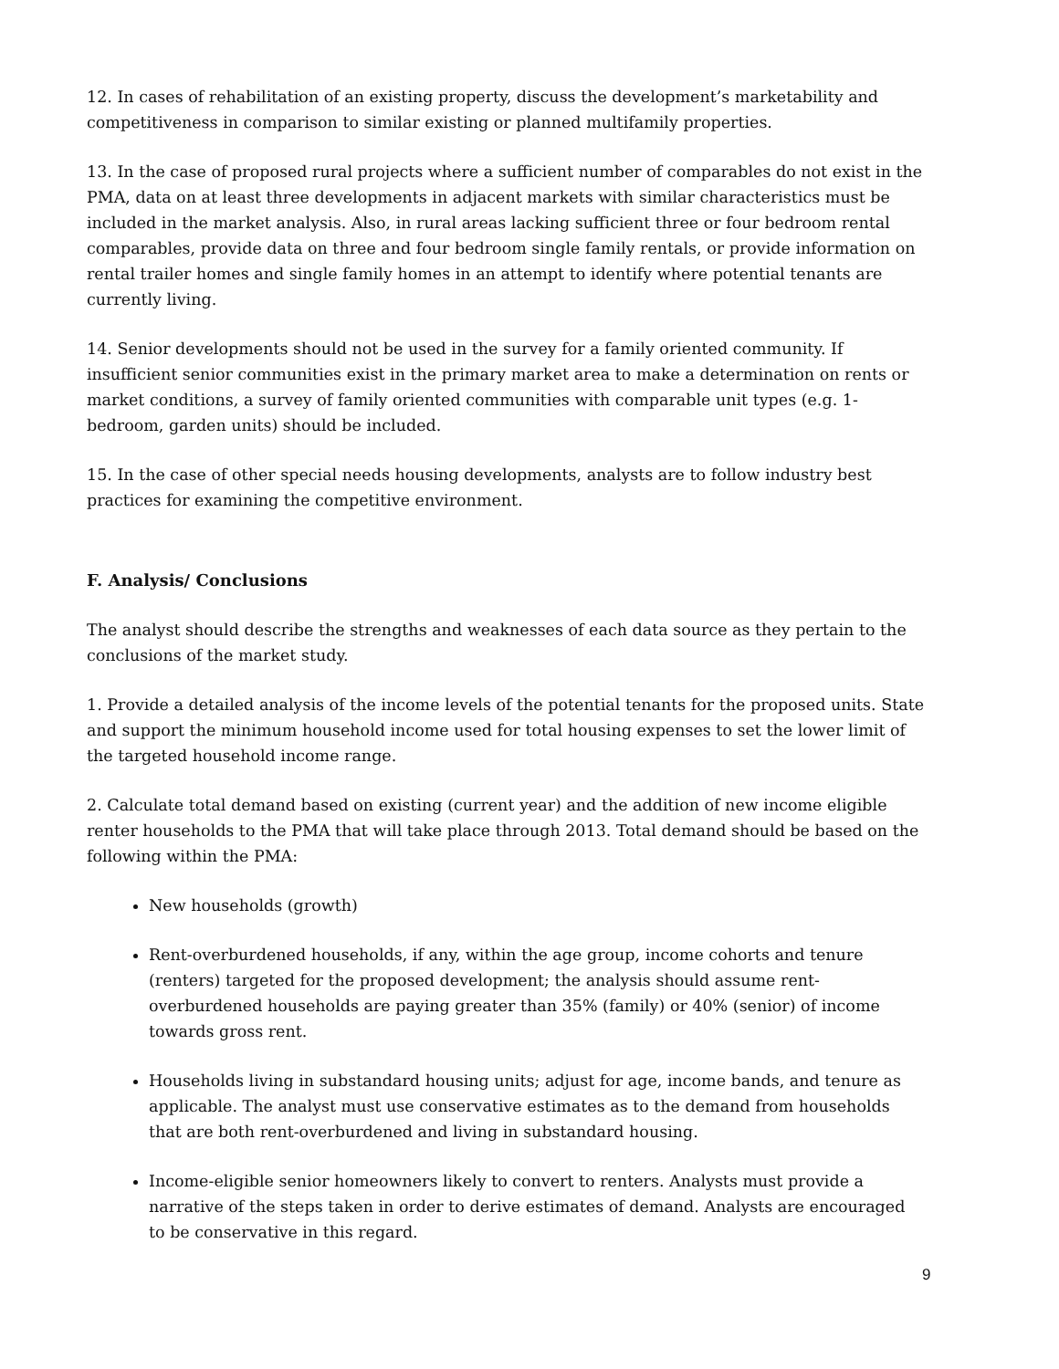12. In cases of rehabilitation of an existing property, discuss the development’s marketability and competitiveness in comparison to similar existing or planned multifamily properties.
13. In the case of proposed rural projects where a sufficient number of comparables do not exist in the PMA, data on at least three developments in adjacent markets with similar characteristics must be included in the market analysis. Also, in rural areas lacking sufficient three or four bedroom rental comparables, provide data on three and four bedroom single family rentals, or provide information on rental trailer homes and single family homes in an attempt to identify where potential tenants are currently living.
14. Senior developments should not be used in the survey for a family oriented community. If insufficient senior communities exist in the primary market area to make a determination on rents or market conditions, a survey of family oriented communities with comparable unit types (e.g. 1-bedroom, garden units) should be included.
15. In the case of other special needs housing developments, analysts are to follow industry best practices for examining the competitive environment.
F. Analysis/ Conclusions
The analyst should describe the strengths and weaknesses of each data source as they pertain to the conclusions of the market study.
1. Provide a detailed analysis of the income levels of the potential tenants for the proposed units. State and support the minimum household income used for total housing expenses to set the lower limit of the targeted household income range.
2. Calculate total demand based on existing (current year) and the addition of new income eligible renter households to the PMA that will take place through 2013. Total demand should be based on the following within the PMA:
New households (growth)
Rent-overburdened households, if any, within the age group, income cohorts and tenure (renters) targeted for the proposed development; the analysis should assume rent-overburdened households are paying greater than 35% (family) or 40% (senior) of income towards gross rent.
Households living in substandard housing units; adjust for age, income bands, and tenure as applicable. The analyst must use conservative estimates as to the demand from households that are both rent-overburdened and living in substandard housing.
Income-eligible senior homeowners likely to convert to renters. Analysts must provide a narrative of the steps taken in order to derive estimates of demand. Analysts are encouraged to be conservative in this regard.
9